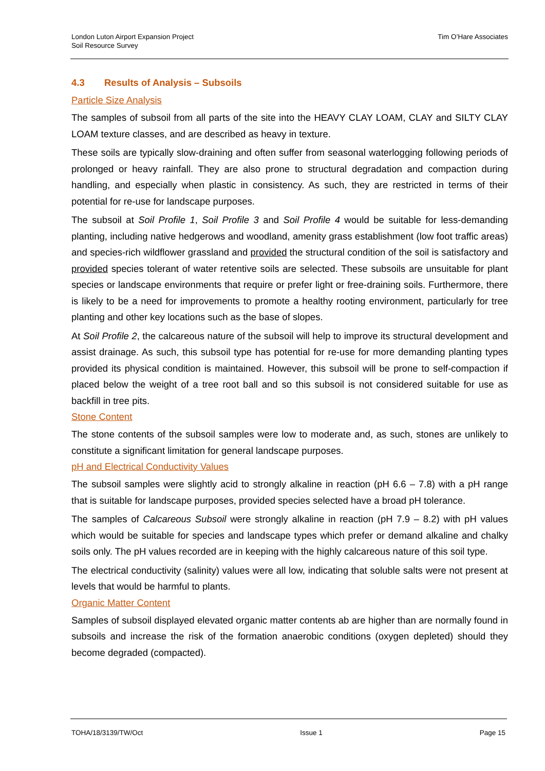London Luton Airport Expansion Project
Soil Resource Survey
Tim O’Hare Associates
4.3 Results of Analysis – Subsoils
Particle Size Analysis
The samples of subsoil from all parts of the site into the HEAVY CLAY LOAM, CLAY and SILTY CLAY LOAM texture classes, and are described as heavy in texture.
These soils are typically slow-draining and often suffer from seasonal waterlogging following periods of prolonged or heavy rainfall. They are also prone to structural degradation and compaction during handling, and especially when plastic in consistency. As such, they are restricted in terms of their potential for re-use for landscape purposes.
The subsoil at Soil Profile 1, Soil Profile 3 and Soil Profile 4 would be suitable for less-demanding planting, including native hedgerows and woodland, amenity grass establishment (low foot traffic areas) and species-rich wildflower grassland and provided the structural condition of the soil is satisfactory and provided species tolerant of water retentive soils are selected. These subsoils are unsuitable for plant species or landscape environments that require or prefer light or free-draining soils. Furthermore, there is likely to be a need for improvements to promote a healthy rooting environment, particularly for tree planting and other key locations such as the base of slopes.
At Soil Profile 2, the calcareous nature of the subsoil will help to improve its structural development and assist drainage. As such, this subsoil type has potential for re-use for more demanding planting types provided its physical condition is maintained. However, this subsoil will be prone to self-compaction if placed below the weight of a tree root ball and so this subsoil is not considered suitable for use as backfill in tree pits.
Stone Content
The stone contents of the subsoil samples were low to moderate and, as such, stones are unlikely to constitute a significant limitation for general landscape purposes.
pH and Electrical Conductivity Values
The subsoil samples were slightly acid to strongly alkaline in reaction (pH 6.6 – 7.8) with a pH range that is suitable for landscape purposes, provided species selected have a broad pH tolerance.
The samples of Calcareous Subsoil were strongly alkaline in reaction (pH 7.9 – 8.2) with pH values which would be suitable for species and landscape types which prefer or demand alkaline and chalky soils only. The pH values recorded are in keeping with the highly calcareous nature of this soil type.
The electrical conductivity (salinity) values were all low, indicating that soluble salts were not present at levels that would be harmful to plants.
Organic Matter Content
Samples of subsoil displayed elevated organic matter contents ab are higher than are normally found in subsoils and increase the risk of the formation anaerobic conditions (oxygen depleted) should they become degraded (compacted).
TOHA/18/3139/TW/Oct Issue 1 Page 15